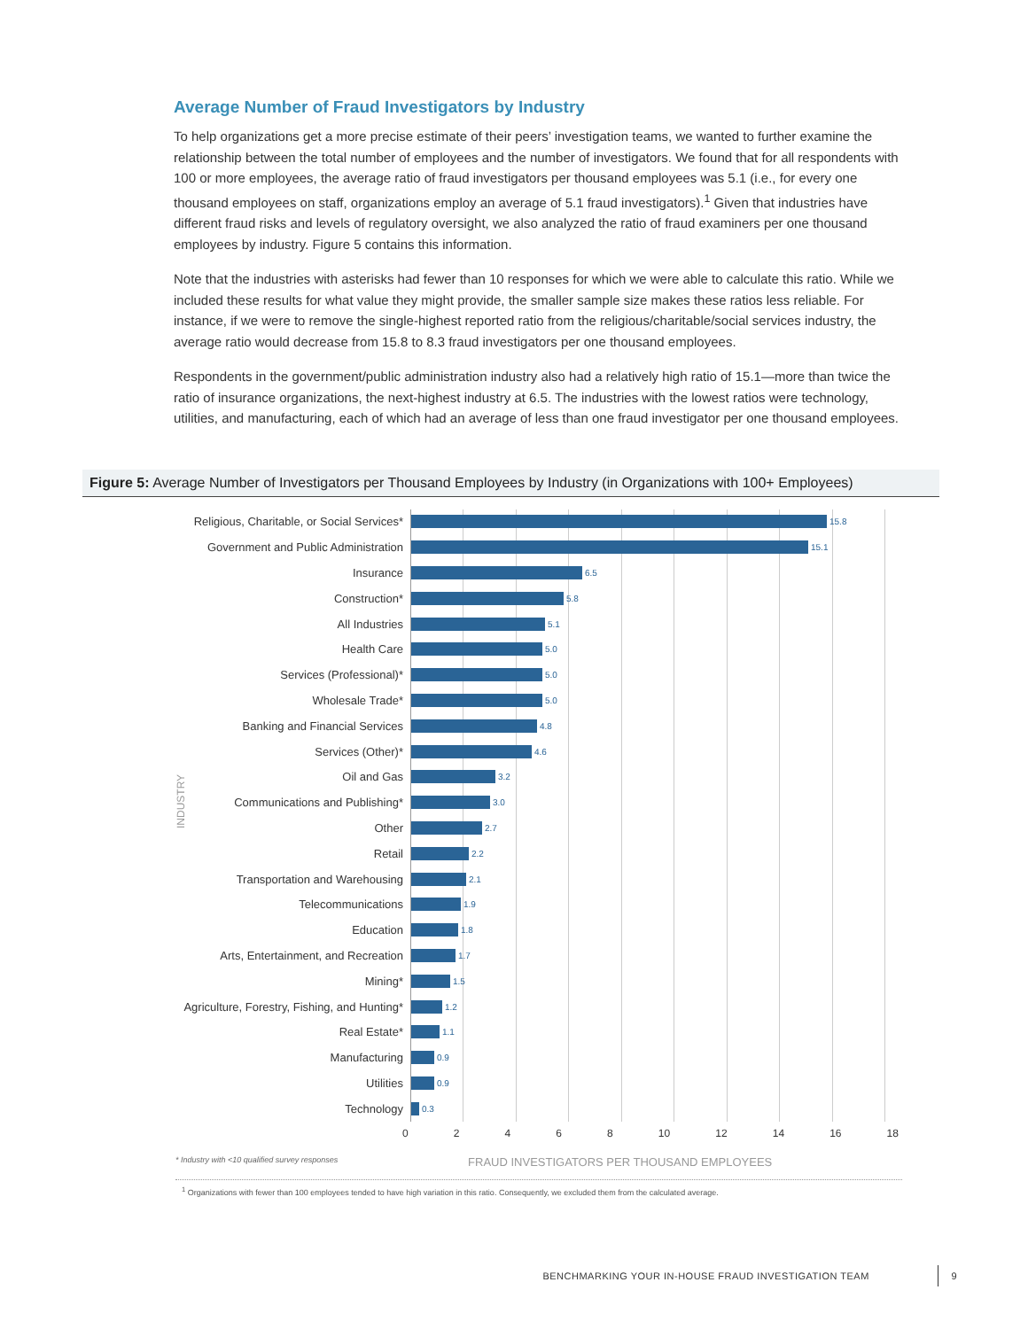Average Number of Fraud Investigators by Industry
To help organizations get a more precise estimate of their peers’ investigation teams, we wanted to further examine the relationship between the total number of employees and the number of investigators. We found that for all respondents with 100 or more employees, the average ratio of fraud investigators per thousand employees was 5.1 (i.e., for every one thousand employees on staff, organizations employ an average of 5.1 fraud investigators).<sup>1</sup> Given that industries have different fraud risks and levels of regulatory oversight, we also analyzed the ratio of fraud examiners per one thousand employees by industry. Figure 5 contains this information.
Note that the industries with asterisks had fewer than 10 responses for which we were able to calculate this ratio. While we included these results for what value they might provide, the smaller sample size makes these ratios less reliable. For instance, if we were to remove the single-highest reported ratio from the religious/charitable/social services industry, the average ratio would decrease from 15.8 to 8.3 fraud investigators per one thousand employees.
Respondents in the government/public administration industry also had a relatively high ratio of 15.1—more than twice the ratio of insurance organizations, the next-highest industry at 6.5. The industries with the lowest ratios were technology, utilities, and manufacturing, each of which had an average of less than one fraud investigator per one thousand employees.
Figure 5: Average Number of Investigators per Thousand Employees by Industry (in Organizations with 100+ Employees)
INDUSTRY
Religious, Charitable, or Social Services*
15.8
Government and Public Administration
15.1
Insurance
6.5
Construction*
5.8
All Industries
5.1
Health Care
5.0
Services (Professional)*
5.0
Wholesale Trade*
5.0
Banking and Financial Services
4.8
Services (Other)*
4.6
Oil and Gas
3.2
Communications and Publishing*
3.0
Other
2.7
Retail
2.2
Transportation and Warehousing
2.1
Telecommunications
1.9
Education
1.8
Arts, Entertainment, and Recreation
1.7
Mining*
1.5
Agriculture, Forestry, Fishing, and Hunting*
1.2
Real Estate*
1.1
Manufacturing
0.9
Utilities
0.9
Technology
0.3
0 2 4 6 8 10 12 14 16 18
* Industry with <10 qualified survey responses FRAUD INVESTIGATORS PER THOUSAND EMPLOYEES
<sup>1</sup> Organizations with fewer than 100 employees tended to have high variation in this ratio. Consequently, we excluded them from the calculated average.
BENCHMARKING YOUR IN-HOUSE FRAUD INVESTIGATION TEAM 9